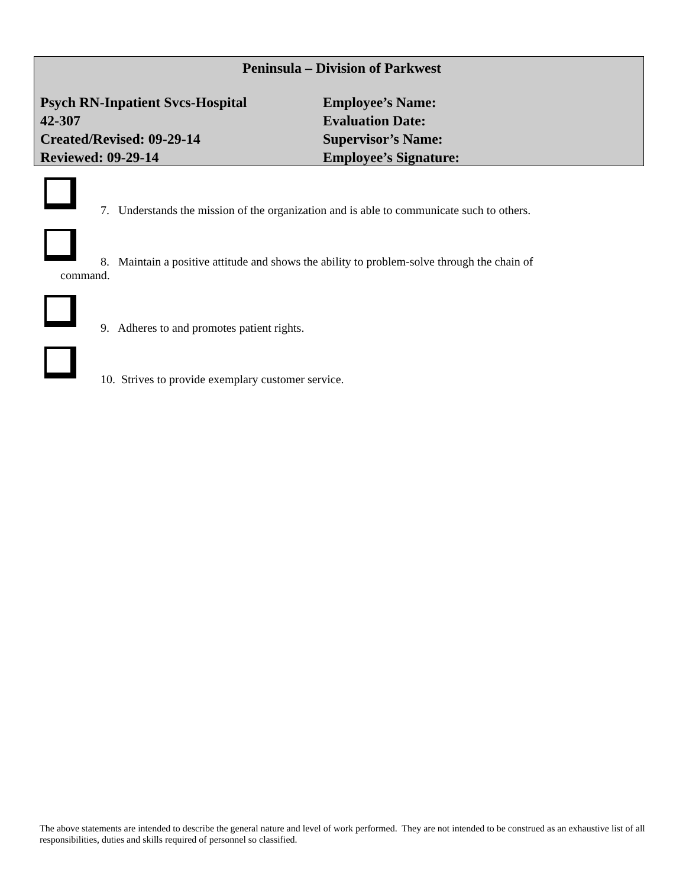Peninsula – Division of Parkwest
Psych RN-Inpatient Svcs-Hospital Employee’s Name:
42-307 Evaluation Date:
Created/Revised: 09-29-14 Supervisor’s Name:
Reviewed: 09-29-14 Employee’s Signature:
7. Understands the mission of the organization and is able to communicate such to others.
8. Maintain a positive attitude and shows the ability to problem-solve through the chain of
command.
9. Adheres to and promotes patient rights.
10. Strives to provide exemplary customer service.
The above statements are intended to describe the general nature and level of work performed. They are not intended to be construed as an exhaustive list of all responsibilities, duties and skills required of personnel so classified.